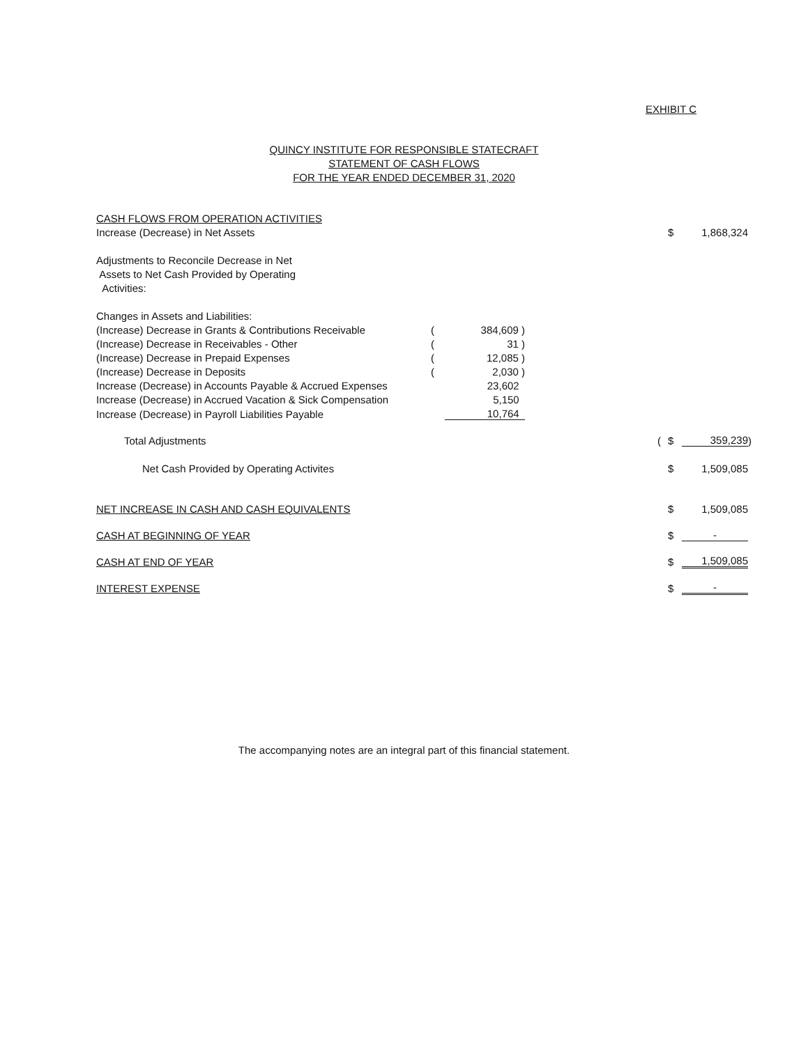EXHIBIT C
QUINCY INSTITUTE FOR RESPONSIBLE STATECRAFT
STATEMENT OF CASH FLOWS
FOR THE YEAR ENDED DECEMBER 31, 2020
| CASH FLOWS FROM OPERATION ACTIVITIES | | | | | | | |
| Increase (Decrease) in Net Assets | | | | | $ | 1,868,324 | |
| Adjustments to Reconcile Decrease in Net | | | | | | | |
| Assets to Net Cash Provided by Operating | | | | | | | |
| Activities: | | | | | | | |
| Changes in Assets and Liabilities: | | | | | | | |
| (Increase) Decrease in Grants & Contributions Receivable | ( | 384,609 ) | | | | | |
| (Increase) Decrease in Receivables - Other | ( | 31 ) | | | | | |
| (Increase) Decrease in Prepaid Expenses | ( | 12,085 ) | | | | | |
| (Increase) Decrease in Deposits | ( | 2,030 ) | | | | | |
| Increase (Decrease) in Accounts Payable & Accrued Expenses | | 23,602 | | | | | |
| Increase (Decrease) in Accrued Vacation & Sick Compensation | | 5,150 | | | | | |
| Increase (Decrease) in Payroll Liabilities Payable | | 10,764 | | | | | |
| Total Adjustments | | | | ( | $ | 359,239 | ) |
| Net Cash Provided by Operating Activites | | | | | $ | 1,509,085 | |
| NET INCREASE IN CASH AND CASH EQUIVALENTS | | | | | $ | 1,509,085 | |
| CASH AT BEGINNING OF YEAR | | | | | $ | - | |
| CASH AT END OF YEAR | | | | | $ | 1,509,085 | |
| INTEREST EXPENSE | | | | | $ | - | |
The accompanying notes are an integral part of this financial statement.